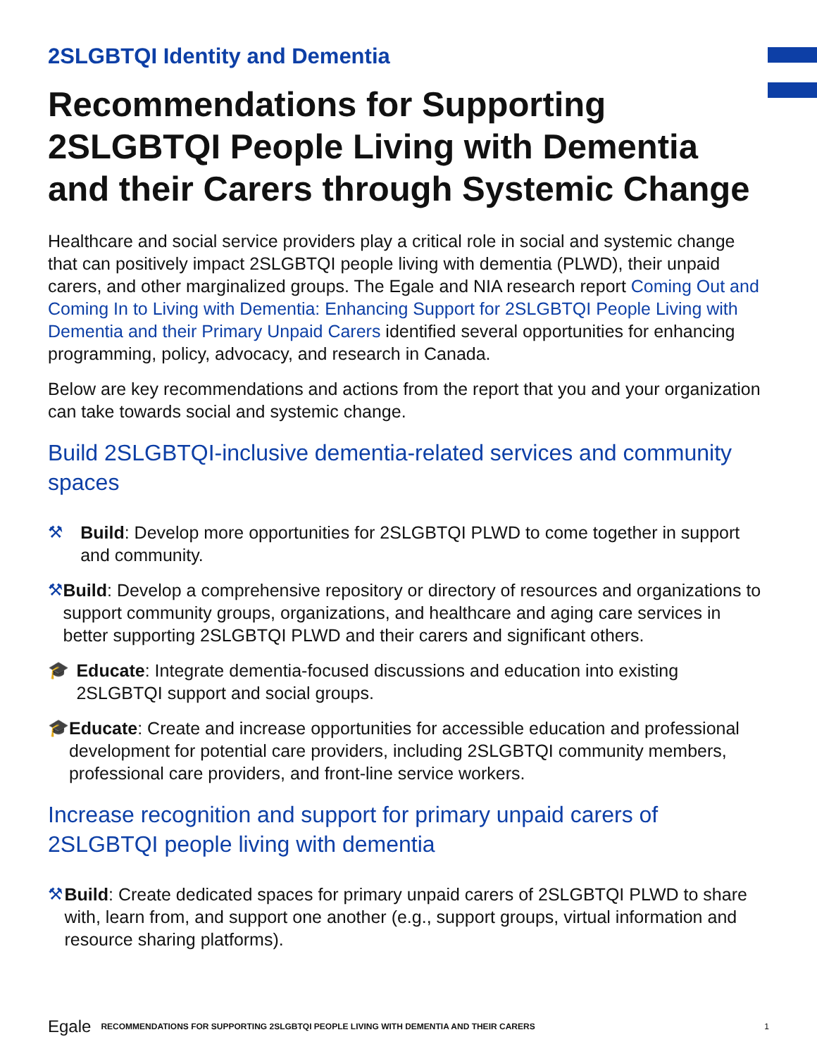2SLGBTQI Identity and Dementia
Recommendations for Supporting 2SLGBTQI People Living with Dementia and their Carers through Systemic Change
Healthcare and social service providers play a critical role in social and systemic change that can positively impact 2SLGBTQI people living with dementia (PLWD), their unpaid carers, and other marginalized groups. The Egale and NIA research report Coming Out and Coming In to Living with Dementia: Enhancing Support for 2SLGBTQI People Living with Dementia and their Primary Unpaid Carers identified several opportunities for enhancing programming, policy, advocacy, and research in Canada.
Below are key recommendations and actions from the report that you and your organization can take towards social and systemic change.
Build 2SLGBTQI-inclusive dementia-related services and community spaces
⚒ Build: Develop more opportunities for 2SLGBTQI PLWD to come together in support and community.
⚒ Build: Develop a comprehensive repository or directory of resources and organizations to support community groups, organizations, and healthcare and aging care services in better supporting 2SLGBTQI PLWD and their carers and significant others.
🎓 Educate: Integrate dementia-focused discussions and education into existing 2SLGBTQI support and social groups.
🎓 Educate: Create and increase opportunities for accessible education and professional development for potential care providers, including 2SLGBTQI community members, professional care providers, and front-line service workers.
Increase recognition and support for primary unpaid carers of 2SLGBTQI people living with dementia
⚒ Build: Create dedicated spaces for primary unpaid carers of 2SLGBTQI PLWD to share with, learn from, and support one another (e.g., support groups, virtual information and resource sharing platforms).
Egale RECOMMENDATIONS FOR SUPPORTING 2SLGBTQI PEOPLE LIVING WITH DEMENTIA AND THEIR CARERS 1